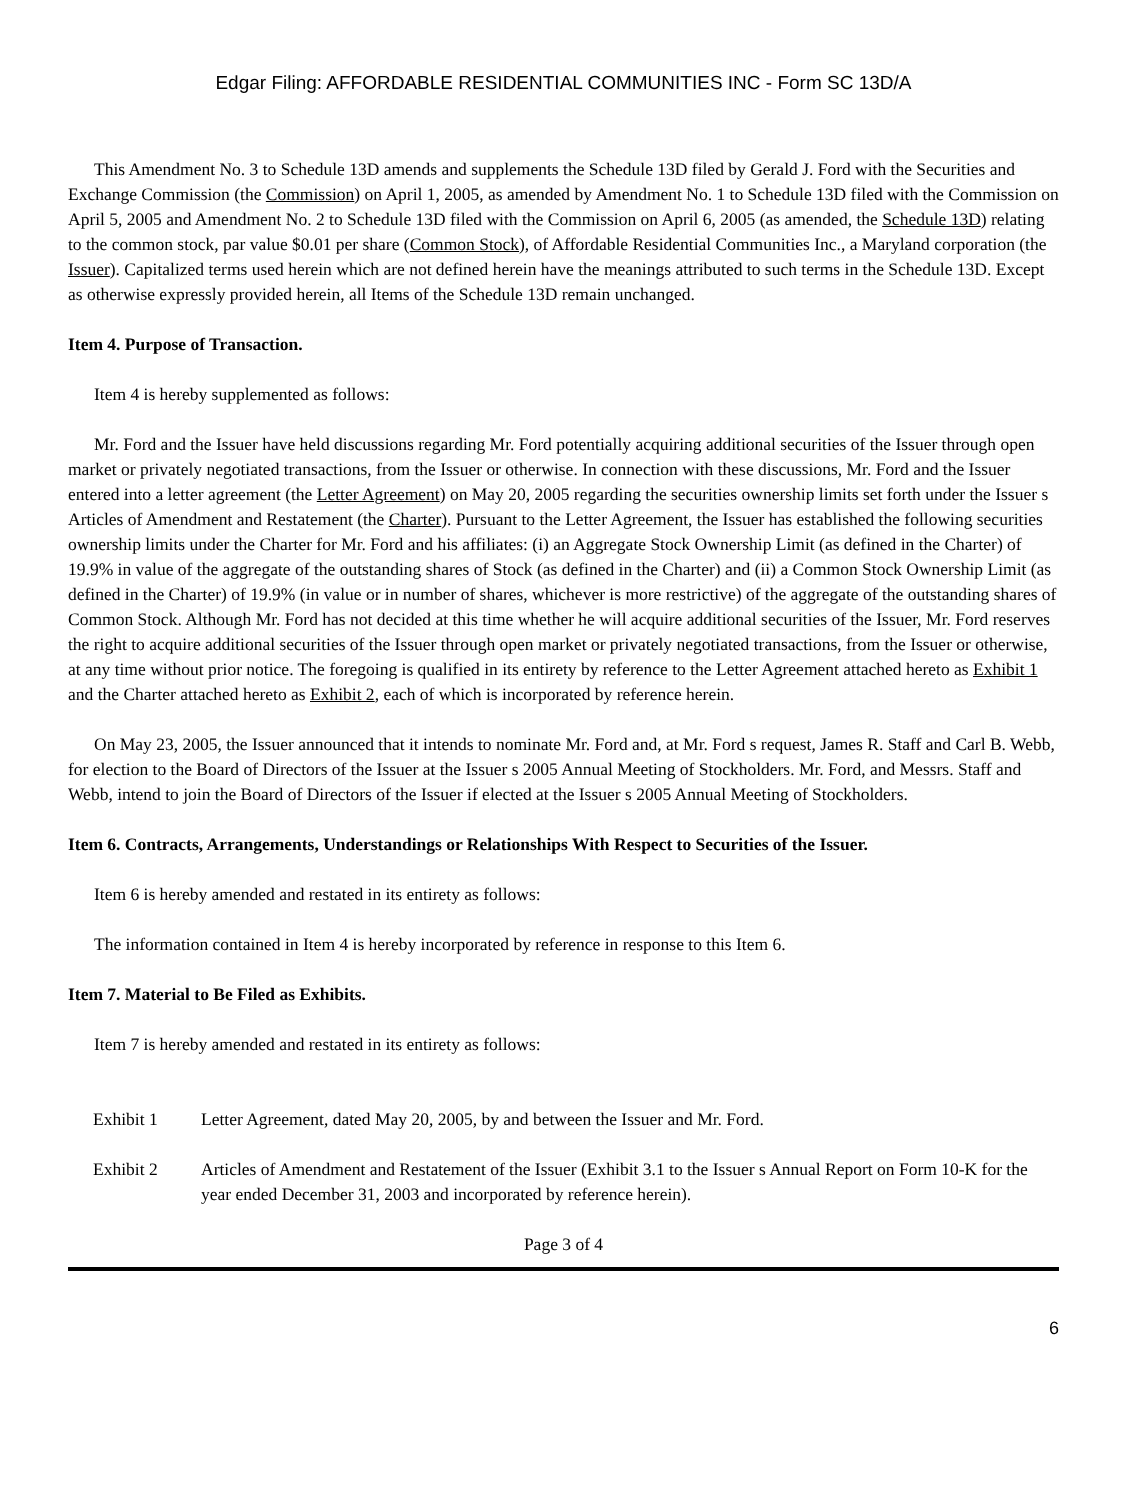Edgar Filing: AFFORDABLE RESIDENTIAL COMMUNITIES INC - Form SC 13D/A
This Amendment No. 3 to Schedule 13D amends and supplements the Schedule 13D filed by Gerald J. Ford with the Securities and Exchange Commission (the Commission) on April 1, 2005, as amended by Amendment No. 1 to Schedule 13D filed with the Commission on April 5, 2005 and Amendment No. 2 to Schedule 13D filed with the Commission on April 6, 2005 (as amended, the Schedule 13D) relating to the common stock, par value $0.01 per share (Common Stock), of Affordable Residential Communities Inc., a Maryland corporation (the Issuer). Capitalized terms used herein which are not defined herein have the meanings attributed to such terms in the Schedule 13D. Except as otherwise expressly provided herein, all Items of the Schedule 13D remain unchanged.
Item 4. Purpose of Transaction.
Item 4 is hereby supplemented as follows:
Mr. Ford and the Issuer have held discussions regarding Mr. Ford potentially acquiring additional securities of the Issuer through open market or privately negotiated transactions, from the Issuer or otherwise. In connection with these discussions, Mr. Ford and the Issuer entered into a letter agreement (the Letter Agreement) on May 20, 2005 regarding the securities ownership limits set forth under the Issuer s Articles of Amendment and Restatement (the Charter). Pursuant to the Letter Agreement, the Issuer has established the following securities ownership limits under the Charter for Mr. Ford and his affiliates: (i) an Aggregate Stock Ownership Limit (as defined in the Charter) of 19.9% in value of the aggregate of the outstanding shares of Stock (as defined in the Charter) and (ii) a Common Stock Ownership Limit (as defined in the Charter) of 19.9% (in value or in number of shares, whichever is more restrictive) of the aggregate of the outstanding shares of Common Stock. Although Mr. Ford has not decided at this time whether he will acquire additional securities of the Issuer, Mr. Ford reserves the right to acquire additional securities of the Issuer through open market or privately negotiated transactions, from the Issuer or otherwise, at any time without prior notice. The foregoing is qualified in its entirety by reference to the Letter Agreement attached hereto as Exhibit 1 and the Charter attached hereto as Exhibit 2, each of which is incorporated by reference herein.
On May 23, 2005, the Issuer announced that it intends to nominate Mr. Ford and, at Mr. Ford s request, James R. Staff and Carl B. Webb, for election to the Board of Directors of the Issuer at the Issuer s 2005 Annual Meeting of Stockholders. Mr. Ford, and Messrs. Staff and Webb, intend to join the Board of Directors of the Issuer if elected at the Issuer s 2005 Annual Meeting of Stockholders.
Item 6. Contracts, Arrangements, Understandings or Relationships With Respect to Securities of the Issuer.
Item 6 is hereby amended and restated in its entirety as follows:
The information contained in Item 4 is hereby incorporated by reference in response to this Item 6.
Item 7. Material to Be Filed as Exhibits.
Item 7 is hereby amended and restated in its entirety as follows:
Exhibit 1 Letter Agreement, dated May 20, 2005, by and between the Issuer and Mr. Ford.
Exhibit 2 Articles of Amendment and Restatement of the Issuer (Exhibit 3.1 to the Issuer s Annual Report on Form 10-K for the year ended December 31, 2003 and incorporated by reference herein).
Page 3 of 4
6